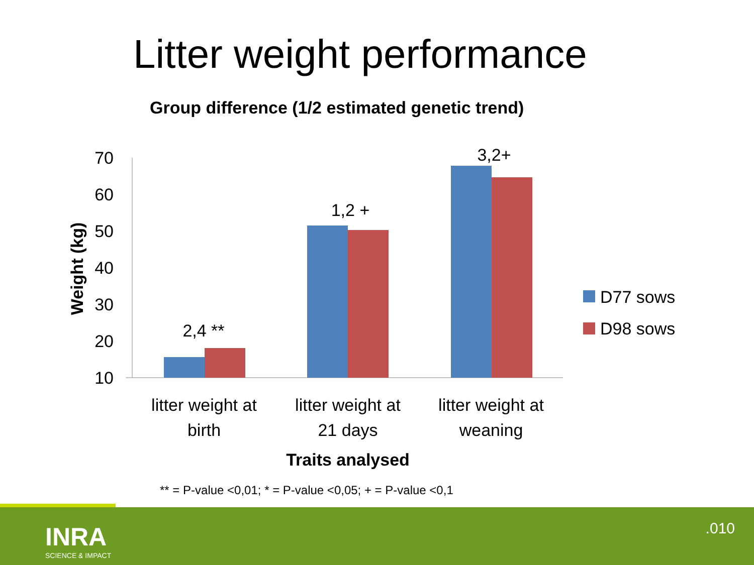Litter weight performance
Group difference (1/2 estimated genetic trend)
70
60
50
40
30
20
10
Weight (kg)
2,4 **
1,2 +
3,2+
litter weight at
birth
litter weight at
21 days
litter weight at
weaning
Traits analysed
D77 sows
D98 sows
** = P-value <0,01; * = P-value <0,05; + = P-value <0,1
INRA
SCIENCE & IMPACT
.010